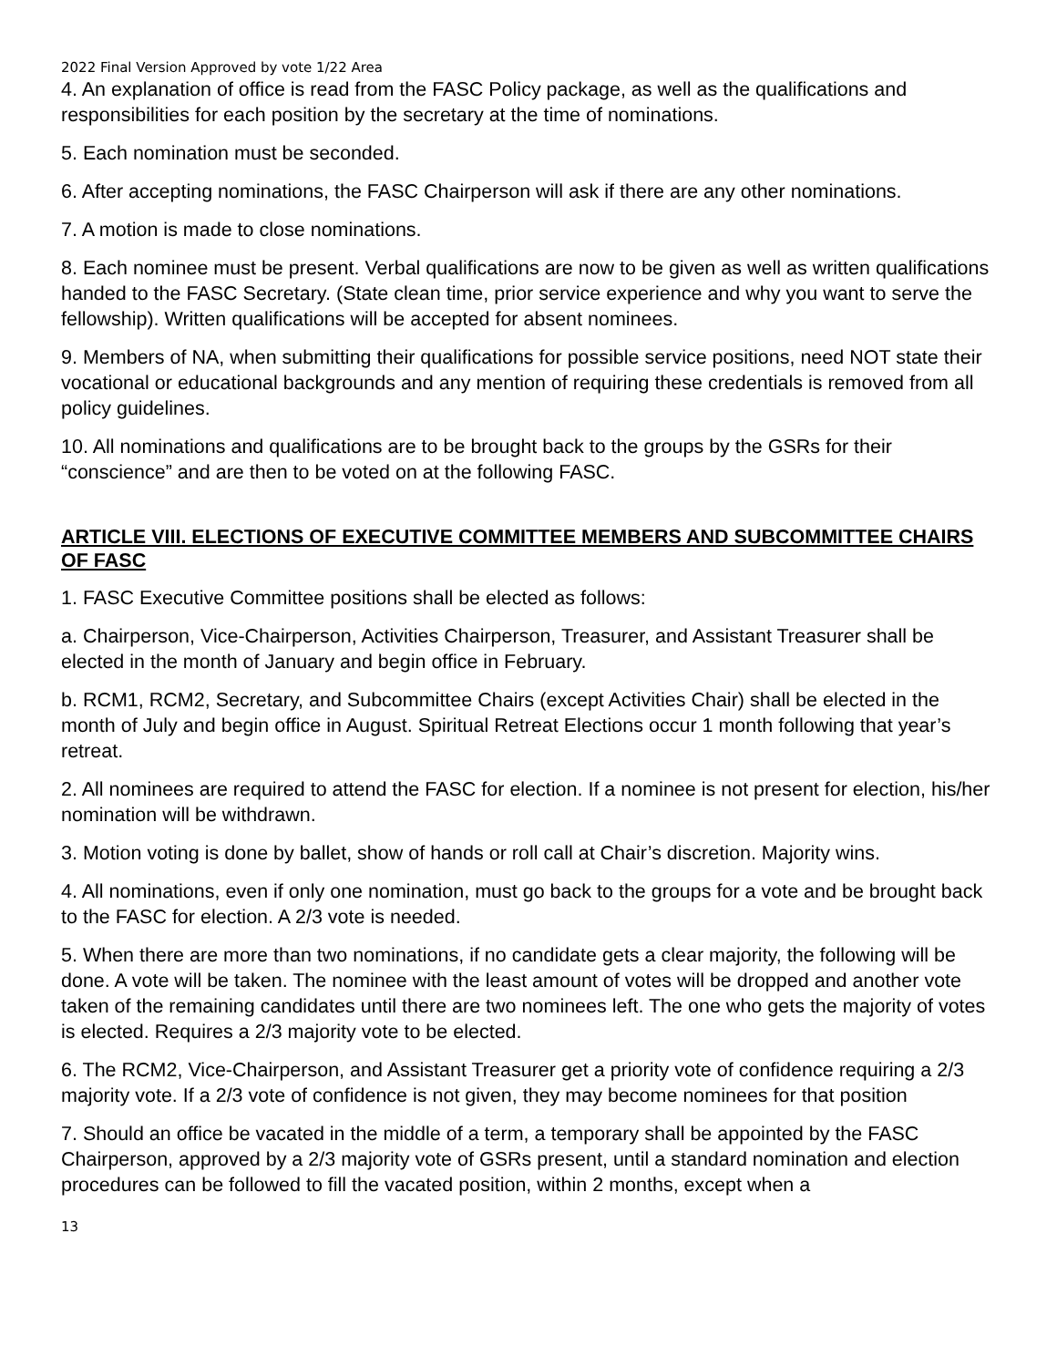2022 Final Version Approved by vote 1/22 Area
4. An explanation of office is read from the FASC Policy package, as well as the qualifications and responsibilities for each position by the secretary at the time of nominations.
5. Each nomination must be seconded.
6. After accepting nominations, the FASC Chairperson will ask if there are any other nominations.
7. A motion is made to close nominations.
8. Each nominee must be present. Verbal qualifications are now to be given as well as written qualifications handed to the FASC Secretary. (State clean time, prior service experience and why you want to serve the fellowship). Written qualifications will be accepted for absent nominees.
9. Members of NA, when submitting their qualifications for possible service positions, need NOT state their vocational or educational backgrounds and any mention of requiring these credentials is removed from all policy guidelines.
10. All nominations and qualifications are to be brought back to the groups by the GSRs for their “conscience” and are then to be voted on at the following FASC.
ARTICLE VIII. ELECTIONS OF EXECUTIVE COMMITTEE MEMBERS AND SUBCOMMITTEE CHAIRS OF FASC
1. FASC Executive Committee positions shall be elected as follows:
a. Chairperson, Vice-Chairperson, Activities Chairperson, Treasurer, and Assistant Treasurer shall be elected in the month of January and begin office in February.
b. RCM1, RCM2, Secretary, and Subcommittee Chairs (except Activities Chair) shall be elected in the month of July and begin office in August. Spiritual Retreat Elections occur 1 month following that year’s retreat.
2. All nominees are required to attend the FASC for election. If a nominee is not present for election, his/her nomination will be withdrawn.
3. Motion voting is done by ballet, show of hands or roll call at Chair’s discretion. Majority wins.
4. All nominations, even if only one nomination, must go back to the groups for a vote and be brought back to the FASC for election. A 2/3 vote is needed.
5. When there are more than two nominations, if no candidate gets a clear majority, the following will be done. A vote will be taken. The nominee with the least amount of votes will be dropped and another vote taken of the remaining candidates until there are two nominees left. The one who gets the majority of votes is elected. Requires a 2/3 majority vote to be elected.
6. The RCM2, Vice-Chairperson, and Assistant Treasurer get a priority vote of confidence requiring a 2/3 majority vote. If a 2/3 vote of confidence is not given, they may become nominees for that position
7. Should an office be vacated in the middle of a term, a temporary shall be appointed by the FASC Chairperson, approved by a 2/3 majority vote of GSRs present, until a standard nomination and election procedures can be followed to fill the vacated position, within 2 months, except when a
13